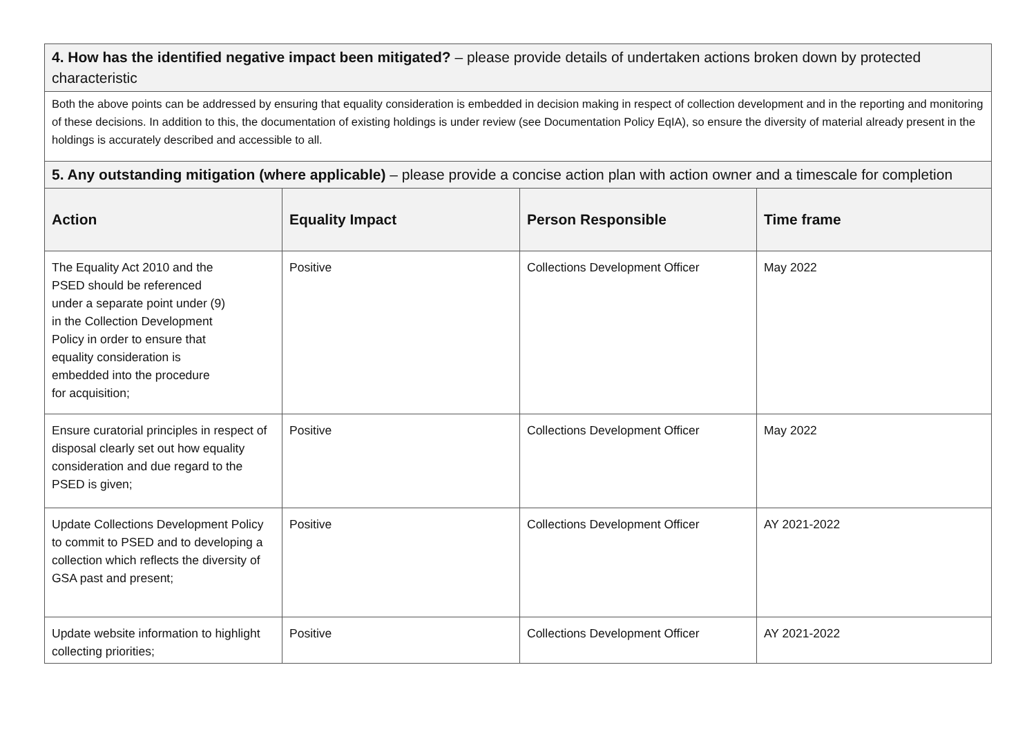| 4. How has the identified negative impact been mitigated? – please provide details of undertaken actions broken down by protected characteristic | | | |
| Both the above points can be addressed by ensuring that equality consideration is embedded in decision making in respect of collection development and in the reporting and monitoring of these decisions. In addition to this, the documentation of existing holdings is under review (see Documentation Policy EqIA), so ensure the diversity of material already present in the holdings is accurately described and accessible to all. | | | |
| 5. Any outstanding mitigation (where applicable) – please provide a concise action plan with action owner and a timescale for completion | | | |
| Action | Equality Impact | Person Responsible | Time frame |
| The Equality Act 2010 and the PSED should be referenced under a separate point under (9) in the Collection Development Policy in order to ensure that equality consideration is embedded into the procedure for acquisition; | Positive | Collections Development Officer | May 2022 |
| Ensure curatorial principles in respect of disposal clearly set out how equality consideration and due regard to the PSED is given; | Positive | Collections Development Officer | May 2022 |
| Update Collections Development Policy to commit to PSED and to developing a collection which reflects the diversity of GSA past and present; | Positive | Collections Development Officer | AY 2021-2022 |
| Update website information to highlight collecting priorities; | Positive | Collections Development Officer | AY 2021-2022 |